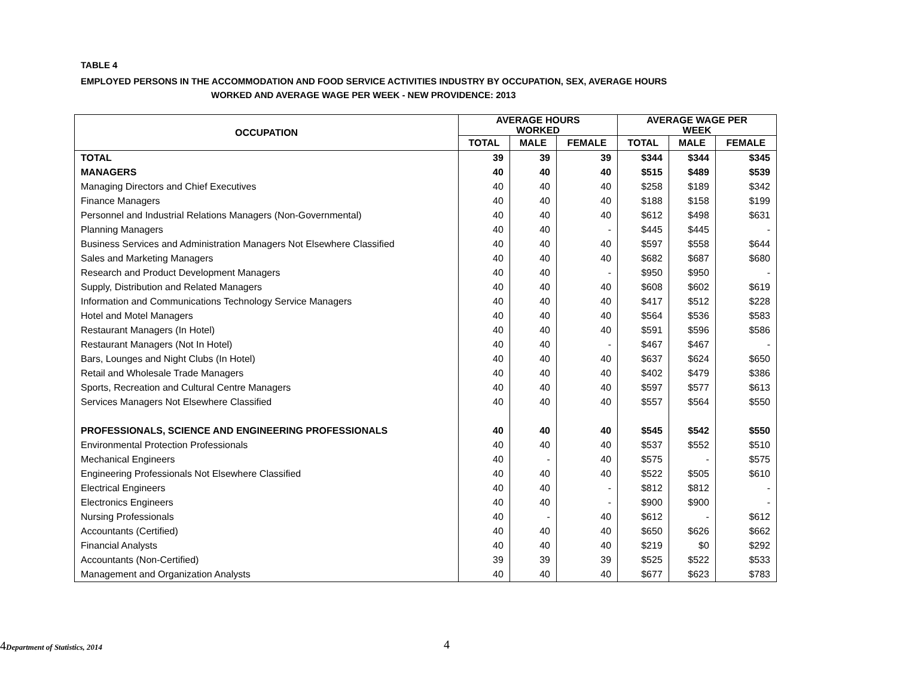TABLE 4
EMPLOYED PERSONS IN THE ACCOMMODATION AND FOOD SERVICE ACTIVITIES INDUSTRY BY OCCUPATION, SEX, AVERAGE HOURS
WORKED AND AVERAGE WAGE PER WEEK - NEW PROVIDENCE: 2013
| OCCUPATION | AVERAGE HOURS WORKED | | | AVERAGE WAGE PER WEEK | | |
| --- | --- | --- | --- | --- | --- | --- |
| | TOTAL | MALE | FEMALE | TOTAL | MALE | FEMALE |
| TOTAL | 39 | 39 | 39 | $344 | $344 | $345 |
| MANAGERS | 40 | 40 | 40 | $515 | $489 | $539 |
| Managing Directors and Chief Executives | 40 | 40 | 40 | $258 | $189 | $342 |
| Finance Managers | 40 | 40 | 40 | $188 | $158 | $199 |
| Personnel and Industrial Relations Managers (Non-Governmental) | 40 | 40 | 40 | $612 | $498 | $631 |
| Planning Managers | 40 | 40 | - | $445 | $445 | - |
| Business Services and Administration Managers Not Elsewhere Classified | 40 | 40 | 40 | $597 | $558 | $644 |
| Sales and Marketing Managers | 40 | 40 | 40 | $682 | $687 | $680 |
| Research and Product Development Managers | 40 | 40 | - | $950 | $950 | - |
| Supply, Distribution and Related Managers | 40 | 40 | 40 | $608 | $602 | $619 |
| Information and Communications Technology Service Managers | 40 | 40 | 40 | $417 | $512 | $228 |
| Hotel and Motel Managers | 40 | 40 | 40 | $564 | $536 | $583 |
| Restaurant Managers (In Hotel) | 40 | 40 | 40 | $591 | $596 | $586 |
| Restaurant Managers (Not In Hotel) | 40 | 40 | - | $467 | $467 | - |
| Bars, Lounges and Night Clubs (In Hotel) | 40 | 40 | 40 | $637 | $624 | $650 |
| Retail and Wholesale Trade Managers | 40 | 40 | 40 | $402 | $479 | $386 |
| Sports, Recreation and Cultural Centre Managers | 40 | 40 | 40 | $597 | $577 | $613 |
| Services Managers Not Elsewhere Classified | 40 | 40 | 40 | $557 | $564 | $550 |
| PROFESSIONALS, SCIENCE AND ENGINEERING PROFESSIONALS | 40 | 40 | 40 | $545 | $542 | $550 |
| Environmental Protection Professionals | 40 | 40 | 40 | $537 | $552 | $510 |
| Mechanical Engineers | 40 | - | 40 | $575 | - | $575 |
| Engineering Professionals Not Elsewhere Classified | 40 | 40 | 40 | $522 | $505 | $610 |
| Electrical Engineers | 40 | 40 | - | $812 | $812 | - |
| Electronics Engineers | 40 | 40 | - | $900 | $900 | - |
| Nursing Professionals | 40 | - | 40 | $612 | - | $612 |
| Accountants (Certified) | 40 | 40 | 40 | $650 | $626 | $662 |
| Financial Analysts | 40 | 40 | 40 | $219 | $0 | $292 |
| Accountants (Non-Certified) | 39 | 39 | 39 | $525 | $522 | $533 |
| Management and Organization Analysts | 40 | 40 | 40 | $677 | $623 | $783 |
4Department of Statistics, 2014
4